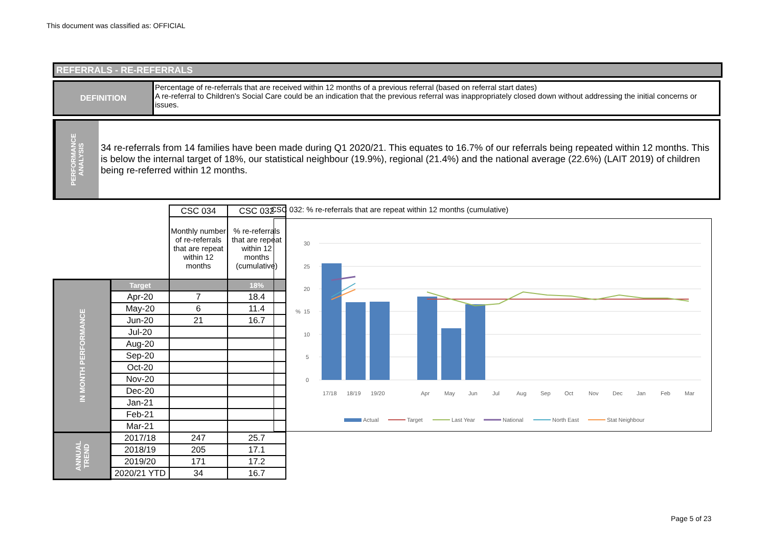This document was classified as: OFFICIAL
REFERRALS - RE-REFERRALS
DEFINITION Percentage of re-referrals that are received within 12 months of a previous referral (based on referral start dates)
A re-referral to Children's Social Care could be an indication that the previous referral was inappropriately closed down without addressing the initial concerns or issues.
PERFORMANCE
ANALYSIS
34 re-referrals from 14 families have been made during Q1 2020/21. This equates to 16.7% of our referrals being repeated within 12 months. This is below the internal target of 18%, our statistical neighbour (19.9%), regional (21.4%) and the national average (22.6%) (LAIT 2019) of children being re-referred within 12 months.
| | | CSC 034 | CSC 032 |
| | | Monthly number of re-referrals that are repeat within 12 months | % re-referrals that are repeat within 12 months (cumulative) |
| IN MONTH PERFORMANCE | Target | | 18% |
| | Apr-20 | 7 | 18.4 |
| | May-20 | 6 | 11.4 |
| | Jun-20 | 21 | 16.7 |
| | Jul-20 | | |
| | Aug-20 | | |
| | Sep-20 | | |
| | Oct-20 | | |
| | Nov-20 | | |
| | Dec-20 | | |
| | Jan-21 | | |
| | Feb-21 | | |
| | Mar-21 | | |
| ANNUAL TREND | 2017/18 | 247 | 25.7 |
| | 2018/19 | 205 | 17.1 |
| | 2019/20 | 171 | 17.2 |
| | 2020/21 YTD | 34 | 16.7 |
CSC 032: % re-referrals that are repeat within 12 months (cumulative)
30
25
20
15
10
5
0
%
17/18
18/19
19/20
Apr
May
Jun
Jul
Aug
Sep
Oct
Nov
Dec
Jan
Feb
Mar
Actual
Target
Last Year
National
North East
Stat Neighbour
Page 5 of 23